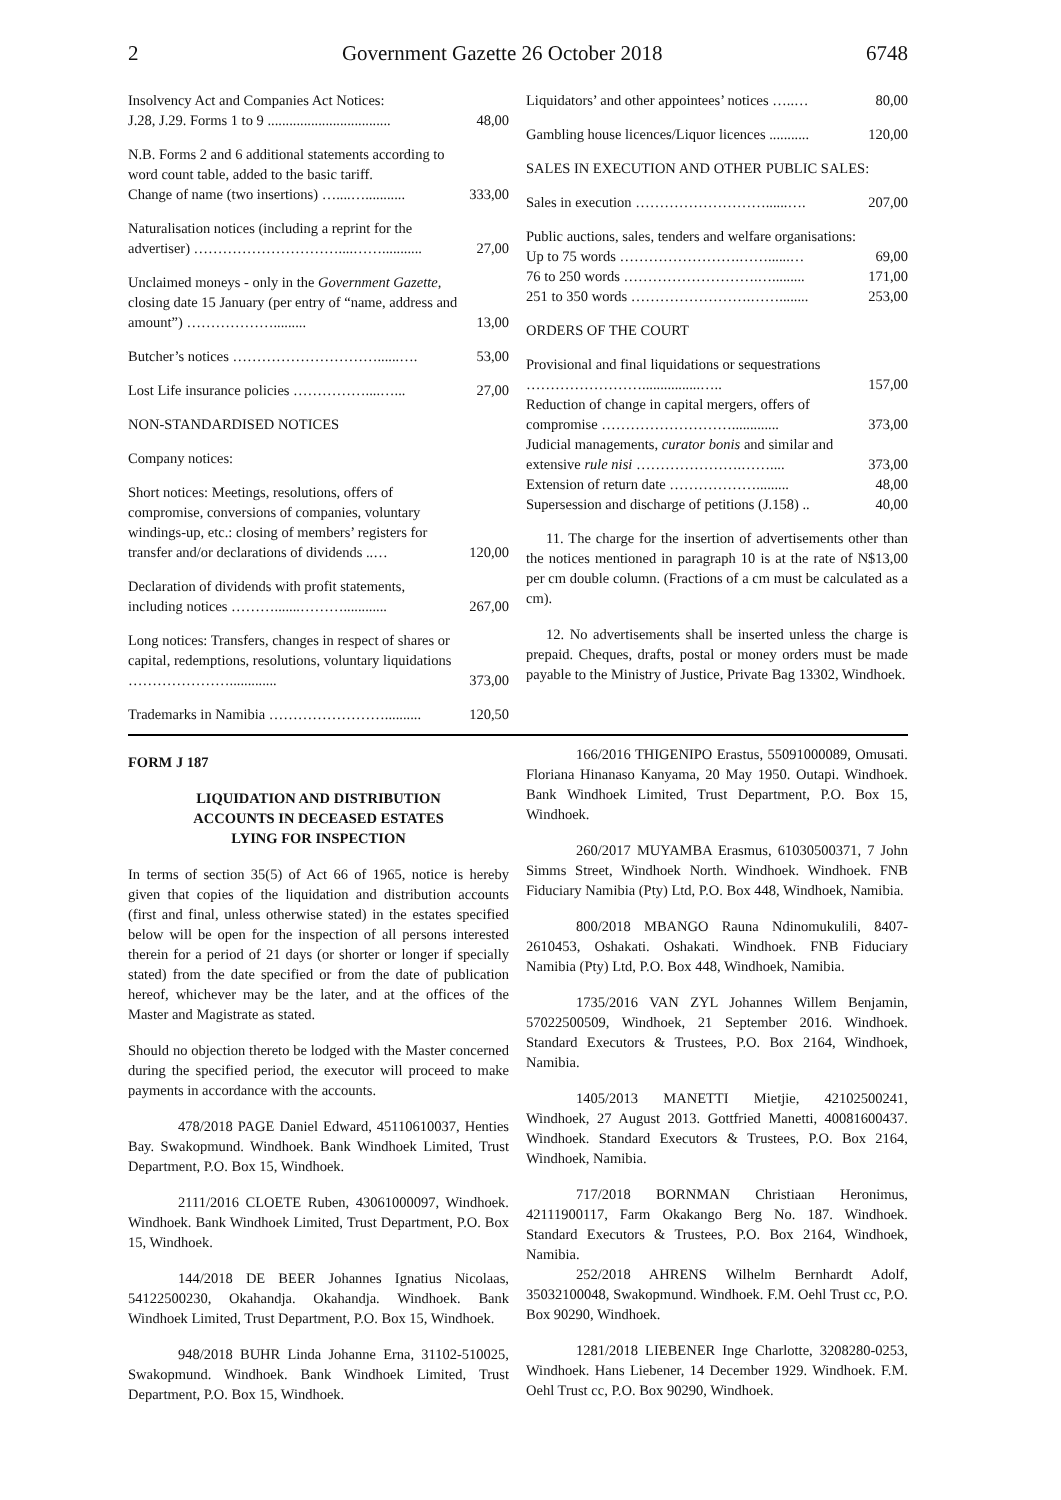2 Government Gazette 26 October 2018 6748
| Insolvency Act and Companies Act Notices: J.28, J.29. Forms 1 to 9 .................................. | 48,00 |
| N.B. Forms 2 and 6 additional statements according to word count table, added to the basic tariff. Change of name (two insertions) …....…........... | 333,00 |
| Naturalisation notices (including a reprint for the advertiser) …………………………....……........... | 27,00 |
| Unclaimed moneys - only in the Government Gazette, closing date 15 January (per entry of “name, address and amount”) ………………......... | 13,00 |
| Butcher’s notices …………………………......…. | 53,00 |
| Lost Life insurance policies ……………....…... | 27,00 |
| NON-STANDARDISED NOTICES | |
| Company notices: | |
| Short notices: Meetings, resolutions, offers of compromise, conversions of companies, voluntary windings-up, etc.: closing of members’ registers for transfer and/or declarations of dividends ..… | 120,00 |
| Declaration of dividends with profit statements, including notices ……….......………............ | 267,00 |
| Long notices: Transfers, changes in respect of shares or capital, redemptions, resolutions, voluntary liquidations …………………............. | 373,00 |
| Trademarks in Namibia …………………….......... | 120,50 |
| Liquidators’ and other appointees’ notices …..… | 80,00 |
| Gambling house licences/Liquor licences ........... | 120,00 |
| SALES IN EXECUTION AND OTHER PUBLIC SALES: | |
| Sales in execution ………………………......…. | 207,00 |
| Public auctions, sales, tenders and welfare organisations: | |
| Up to 75 words …………………….……......… | 69,00 |
| 76 to 250 words ……………………….…......... | 171,00 |
| 251 to 350 words …………………….……........ | 253,00 |
| ORDERS OF THE COURT | |
| Provisional and final liquidations or sequestrations ……………………................….. | 157,00 |
| Reduction of change in capital mergers, offers of compromise ………………………............. | 373,00 |
| Judicial managements, curator bonis and similar and extensive rule nisi ………………….…….... | 373,00 |
| Extension of return date ………………......... | 48,00 |
| Supersession and discharge of petitions (J.158) .. | 40,00 |
11. The charge for the insertion of advertisements other than the notices mentioned in paragraph 10 is at the rate of N$13,00 per cm double column. (Fractions of a cm must be calculated as a cm).
12. No advertisements shall be inserted unless the charge is prepaid. Cheques, drafts, postal or money orders must be made payable to the Ministry of Justice, Private Bag 13302, Windhoek.
FORM J 187
LIQUIDATION AND DISTRIBUTION
ACCOUNTS IN DECEASED ESTATES
LYING FOR INSPECTION
In terms of section 35(5) of Act 66 of 1965, notice is hereby given that copies of the liquidation and distribution accounts (first and final, unless otherwise stated) in the estates specified below will be open for the inspection of all persons interested therein for a period of 21 days (or shorter or longer if specially stated) from the date specified or from the date of publication hereof, whichever may be the later, and at the offices of the Master and Magistrate as stated.
Should no objection thereto be lodged with the Master concerned during the specified period, the executor will proceed to make payments in accordance with the accounts.
478/2018 PAGE Daniel Edward, 45110610037, Henties Bay. Swakopmund. Windhoek. Bank Windhoek Limited, Trust Department, P.O. Box 15, Windhoek.
2111/2016 CLOETE Ruben, 43061000097, Windhoek. Windhoek. Bank Windhoek Limited, Trust Department, P.O. Box 15, Windhoek.
144/2018 DE BEER Johannes Ignatius Nicolaas, 54122500230, Okahandja. Okahandja. Windhoek. Bank Windhoek Limited, Trust Department, P.O. Box 15, Windhoek.
948/2018 BUHR Linda Johanne Erna, 31102-510025, Swakopmund. Windhoek. Bank Windhoek Limited, Trust Department, P.O. Box 15, Windhoek.
166/2016 THIGENIPO Erastus, 55091000089, Omusati. Floriana Hinanaso Kanyama, 20 May 1950. Outapi. Windhoek. Bank Windhoek Limited, Trust Department, P.O. Box 15, Windhoek.
260/2017 MUYAMBA Erasmus, 61030500371, 7 John Simms Street, Windhoek North. Windhoek. Windhoek. FNB Fiduciary Namibia (Pty) Ltd, P.O. Box 448, Windhoek, Namibia.
800/2018 MBANGO Rauna Ndinomukulili, 8407-2610453, Oshakati. Oshakati. Windhoek. FNB Fiduciary Namibia (Pty) Ltd, P.O. Box 448, Windhoek, Namibia.
1735/2016 VAN ZYL Johannes Willem Benjamin, 57022500509, Windhoek, 21 September 2016. Windhoek. Standard Executors & Trustees, P.O. Box 2164, Windhoek, Namibia.
1405/2013 MANETTI Mietjie, 42102500241, Windhoek, 27 August 2013. Gottfried Manetti, 40081600437. Windhoek. Standard Executors & Trustees, P.O. Box 2164, Windhoek, Namibia.
717/2018 BORNMAN Christiaan Heronimus, 42111900117, Farm Okakango Berg No. 187. Windhoek. Standard Executors & Trustees, P.O. Box 2164, Windhoek, Namibia.
252/2018 AHRENS Wilhelm Bernhardt Adolf, 35032100048, Swakopmund. Windhoek. F.M. Oehl Trust cc, P.O. Box 90290, Windhoek.
1281/2018 LIEBENER Inge Charlotte, 3208280-0253, Windhoek. Hans Liebener, 14 December 1929. Windhoek. F.M. Oehl Trust cc, P.O. Box 90290, Windhoek.